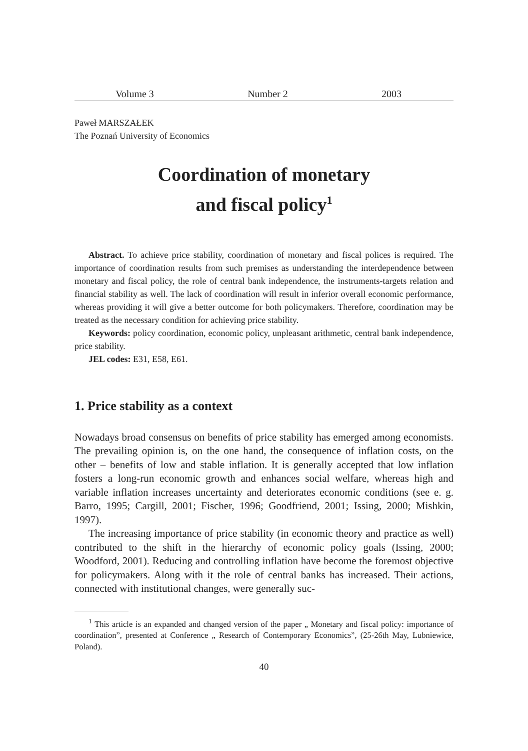Volume 3 Number 2 2003
Paweł MARSZAŁEK
The Poznań University of Economics
Coordination of monetary
and fiscal policy<sup>1</sup>
Abstract. To achieve price stability, coordination of monetary and fiscal polices is required. The importance of coordination results from such premises as understanding the interdependence between monetary and fiscal policy, the role of central bank independence, the instruments-targets relation and financial stability as well. The lack of coordination will result in inferior overall economic performance, whereas providing it will give a better outcome for both policymakers. Therefore, coordination may be treated as the necessary condition for achieving price stability.
Keywords: policy coordination, economic policy, unpleasant arithmetic, central bank independence, price stability.
JEL codes: E31, E58, E61.
1. Price stability as a context
Nowadays broad consensus on benefits of price stability has emerged among economists. The prevailing opinion is, on the one hand, the consequence of inflation costs, on the other – benefits of low and stable inflation. It is generally accepted that low inflation fosters a long-run economic growth and enhances social welfare, whereas high and variable inflation increases uncertainty and deteriorates economic conditions (see e. g. Barro, 1995; Cargill, 2001; Fischer, 1996; Goodfriend, 2001; Issing, 2000; Mishkin, 1997).
The increasing importance of price stability (in economic theory and practice as well) contributed to the shift in the hierarchy of economic policy goals (Issing, 2000; Woodford, 2001). Reducing and controlling inflation have become the foremost objective for policymakers. Along with it the role of central banks has increased. Their actions, connected with institutional changes, were generally suc-
<sup>1</sup> This article is an expanded and changed version of the paper „ Monetary and fiscal policy: importance of coordination”, presented at Conference „ Research of Contemporary Economics”, (25-26th May, Lubniewice, Poland).
40